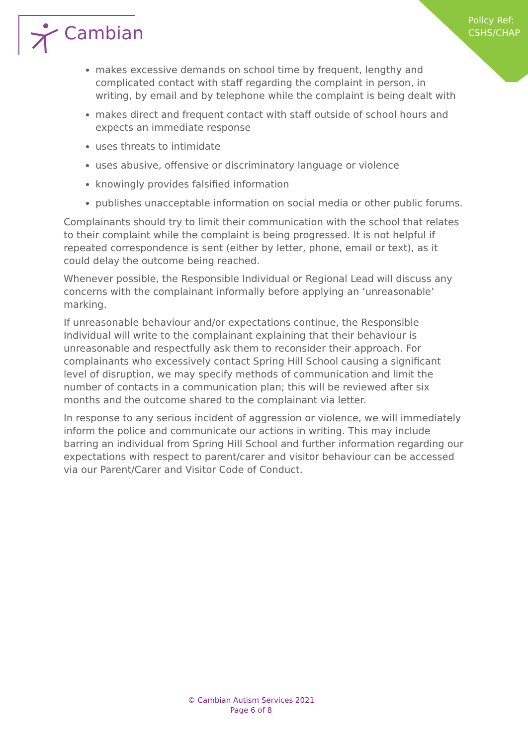Policy Ref:
CSHS/CHAP
Cambian
makes excessive demands on school time by frequent, lengthy and complicated contact with staff regarding the complaint in person, in writing, by email and by telephone while the complaint is being dealt with
makes direct and frequent contact with staff outside of school hours and expects an immediate response
uses threats to intimidate
uses abusive, offensive or discriminatory language or violence
knowingly provides falsified information
publishes unacceptable information on social media or other public forums.
Complainants should try to limit their communication with the school that relates to their complaint while the complaint is being progressed. It is not helpful if repeated correspondence is sent (either by letter, phone, email or text), as it could delay the outcome being reached.
Whenever possible, the Responsible Individual or Regional Lead will discuss any concerns with the complainant informally before applying an ‘unreasonable’ marking.
If unreasonable behaviour and/or expectations continue, the Responsible Individual will write to the complainant explaining that their behaviour is unreasonable and respectfully ask them to reconsider their approach. For complainants who excessively contact Spring Hill School causing a significant level of disruption, we may specify methods of communication and limit the number of contacts in a communication plan; this will be reviewed after six months and the outcome shared to the complainant via letter.
In response to any serious incident of aggression or violence, we will immediately inform the police and communicate our actions in writing. This may include barring an individual from Spring Hill School and further information regarding our expectations with respect to parent/carer and visitor behaviour can be accessed via our Parent/Carer and Visitor Code of Conduct.
© Cambian Autism Services 2021
Page 6 of 8